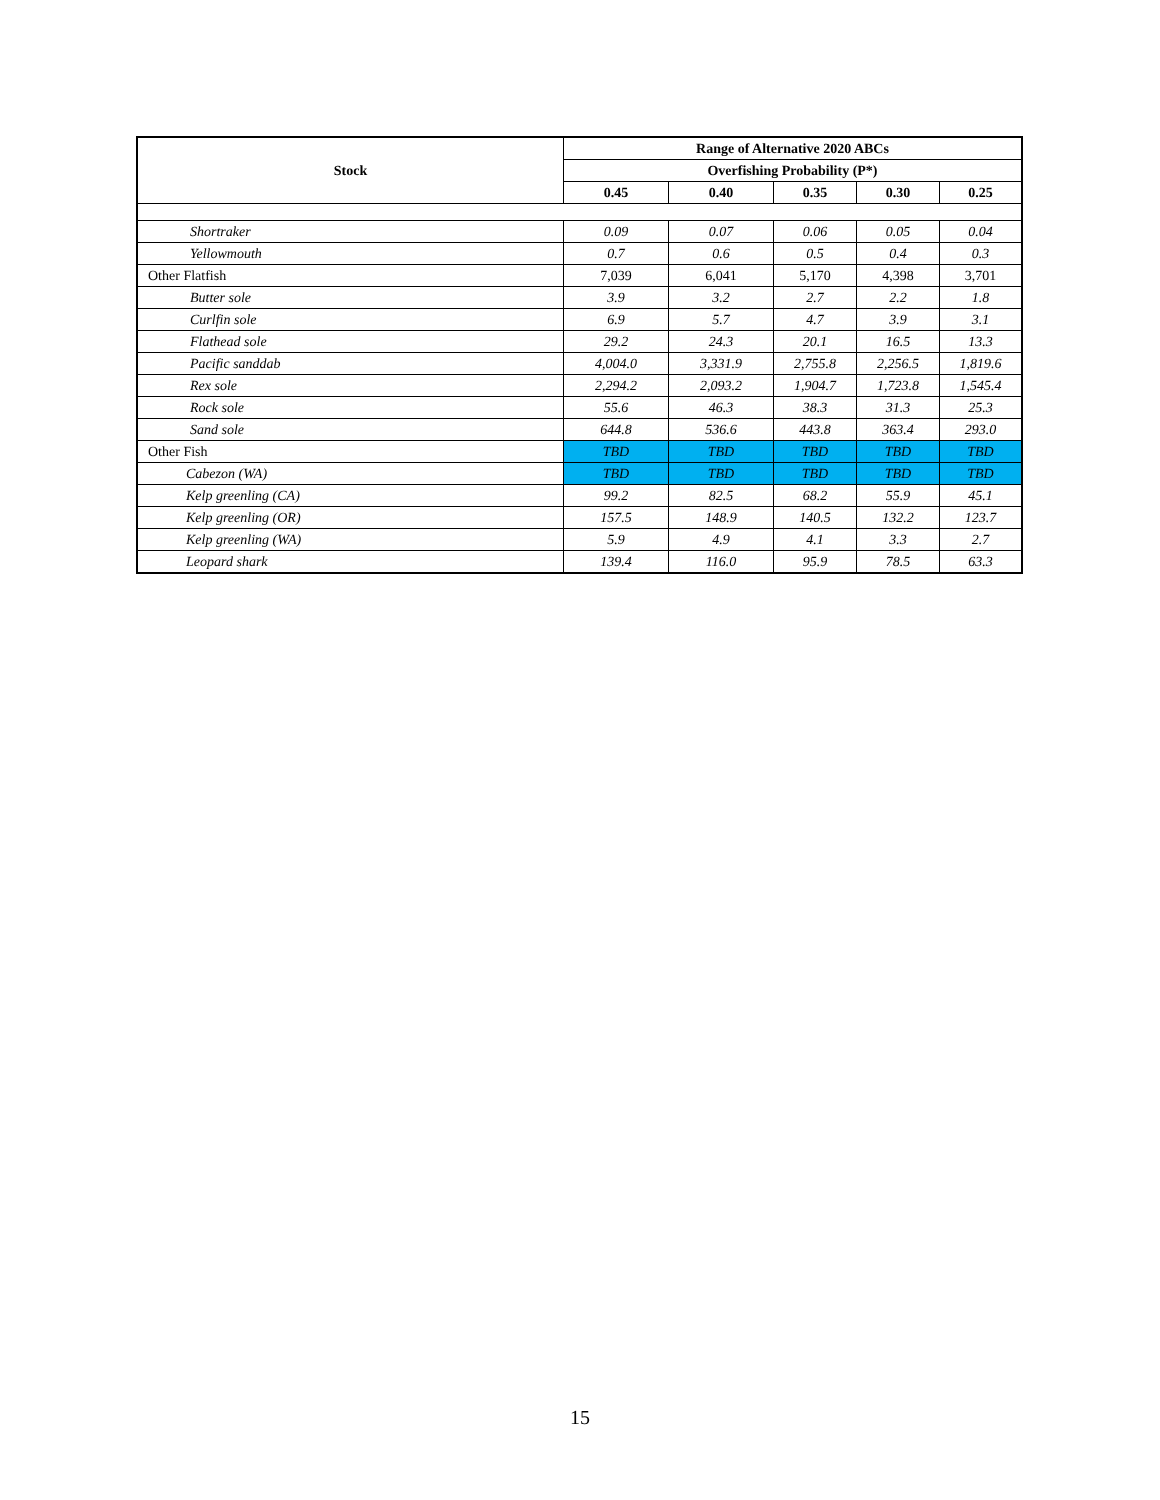| Stock | Range of Alternative 2020 ABCs | | | | |
| --- | --- | --- | --- | --- | --- |
| | Overfishing Probability (P*) | | | | |
| | 0.45 | 0.40 | 0.35 | 0.30 | 0.25 |
| Shortraker | 0.09 | 0.07 | 0.06 | 0.05 | 0.04 |
| Yellowmouth | 0.7 | 0.6 | 0.5 | 0.4 | 0.3 |
| Other Flatfish | 7,039 | 6,041 | 5,170 | 4,398 | 3,701 |
| Butter sole | 3.9 | 3.2 | 2.7 | 2.2 | 1.8 |
| Curlfin sole | 6.9 | 5.7 | 4.7 | 3.9 | 3.1 |
| Flathead sole | 29.2 | 24.3 | 20.1 | 16.5 | 13.3 |
| Pacific sanddab | 4,004.0 | 3,331.9 | 2,755.8 | 2,256.5 | 1,819.6 |
| Rex sole | 2,294.2 | 2,093.2 | 1,904.7 | 1,723.8 | 1,545.4 |
| Rock sole | 55.6 | 46.3 | 38.3 | 31.3 | 25.3 |
| Sand sole | 644.8 | 536.6 | 443.8 | 363.4 | 293.0 |
| Other Fish | TBD | TBD | TBD | TBD | TBD |
| Cabezon (WA) | TBD | TBD | TBD | TBD | TBD |
| Kelp greenling (CA) | 99.2 | 82.5 | 68.2 | 55.9 | 45.1 |
| Kelp greenling (OR) | 157.5 | 148.9 | 140.5 | 132.2 | 123.7 |
| Kelp greenling (WA) | 5.9 | 4.9 | 4.1 | 3.3 | 2.7 |
| Leopard shark | 139.4 | 116.0 | 95.9 | 78.5 | 63.3 |
15